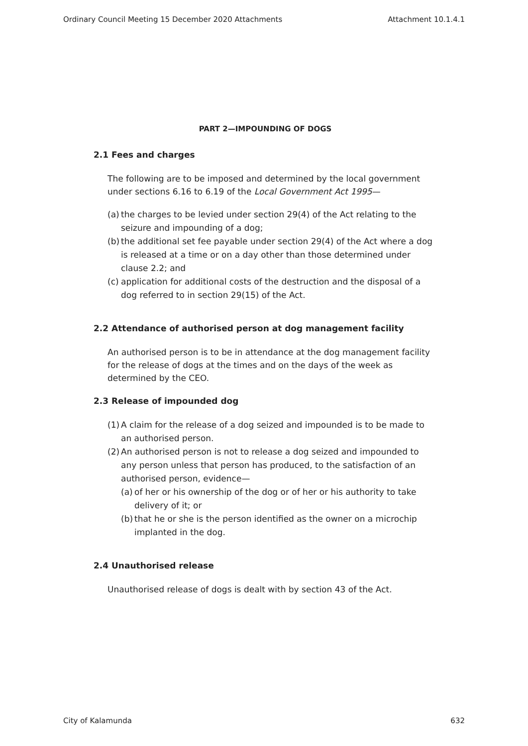Ordinary Council Meeting 15 December 2020 Attachments Attachment 10.1.4.1
PART 2—IMPOUNDING OF DOGS
2.1 Fees and charges
The following are to be imposed and determined by the local government under sections 6.16 to 6.19 of the Local Government Act 1995—
(a) the charges to be levied under section 29(4) of the Act relating to the seizure and impounding of a dog;
(b) the additional set fee payable under section 29(4) of the Act where a dog is released at a time or on a day other than those determined under clause 2.2; and
(c) application for additional costs of the destruction and the disposal of a dog referred to in section 29(15) of the Act.
2.2 Attendance of authorised person at dog management facility
An authorised person is to be in attendance at the dog management facility for the release of dogs at the times and on the days of the week as determined by the CEO.
2.3 Release of impounded dog
(1) A claim for the release of a dog seized and impounded is to be made to an authorised person.
(2) An authorised person is not to release a dog seized and impounded to any person unless that person has produced, to the satisfaction of an authorised person, evidence—
(a) of her or his ownership of the dog or of her or his authority to take delivery of it; or
(b) that he or she is the person identified as the owner on a microchip implanted in the dog.
2.4 Unauthorised release
Unauthorised release of dogs is dealt with by section 43 of the Act.
City of Kalamunda 632